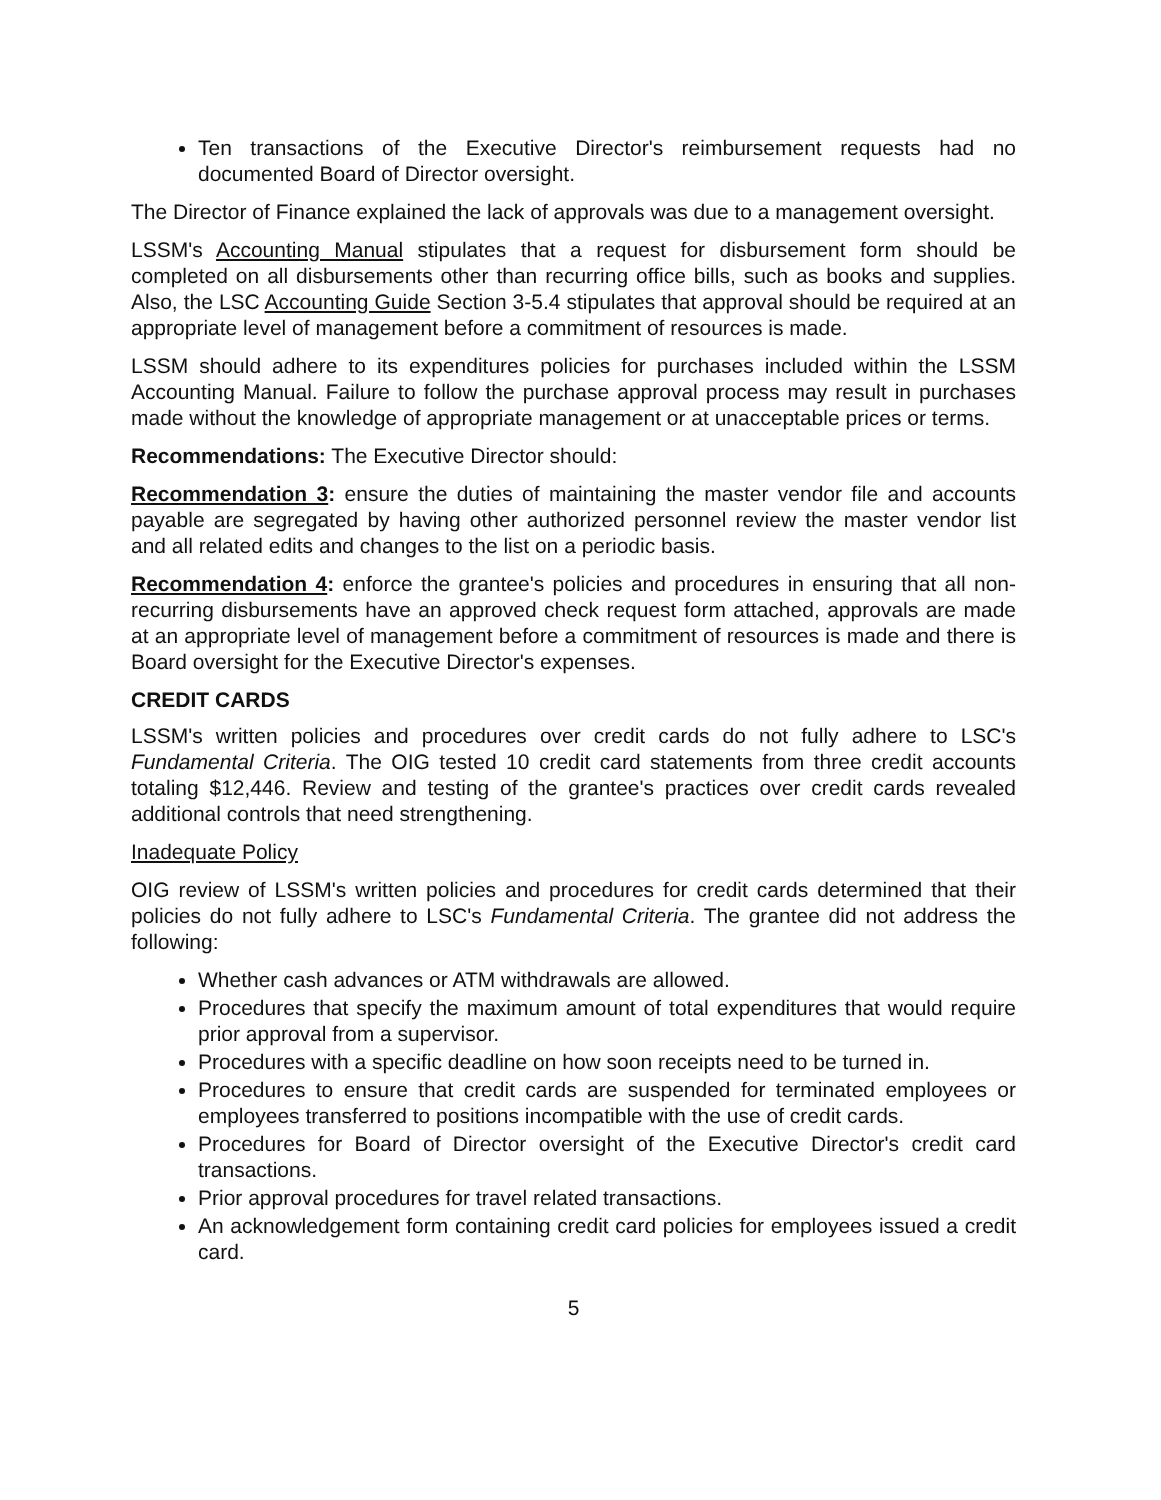Ten transactions of the Executive Director's reimbursement requests had no documented Board of Director oversight.
The Director of Finance explained the lack of approvals was due to a management oversight.
LSSM's Accounting Manual stipulates that a request for disbursement form should be completed on all disbursements other than recurring office bills, such as books and supplies. Also, the LSC Accounting Guide Section 3-5.4 stipulates that approval should be required at an appropriate level of management before a commitment of resources is made.
LSSM should adhere to its expenditures policies for purchases included within the LSSM Accounting Manual. Failure to follow the purchase approval process may result in purchases made without the knowledge of appropriate management or at unacceptable prices or terms.
Recommendations: The Executive Director should:
Recommendation 3: ensure the duties of maintaining the master vendor file and accounts payable are segregated by having other authorized personnel review the master vendor list and all related edits and changes to the list on a periodic basis.
Recommendation 4: enforce the grantee's policies and procedures in ensuring that all non-recurring disbursements have an approved check request form attached, approvals are made at an appropriate level of management before a commitment of resources is made and there is Board oversight for the Executive Director's expenses.
CREDIT CARDS
LSSM's written policies and procedures over credit cards do not fully adhere to LSC's Fundamental Criteria. The OIG tested 10 credit card statements from three credit accounts totaling $12,446. Review and testing of the grantee's practices over credit cards revealed additional controls that need strengthening.
Inadequate Policy
OIG review of LSSM's written policies and procedures for credit cards determined that their policies do not fully adhere to LSC's Fundamental Criteria. The grantee did not address the following:
Whether cash advances or ATM withdrawals are allowed.
Procedures that specify the maximum amount of total expenditures that would require prior approval from a supervisor.
Procedures with a specific deadline on how soon receipts need to be turned in.
Procedures to ensure that credit cards are suspended for terminated employees or employees transferred to positions incompatible with the use of credit cards.
Procedures for Board of Director oversight of the Executive Director's credit card transactions.
Prior approval procedures for travel related transactions.
An acknowledgement form containing credit card policies for employees issued a credit card.
5